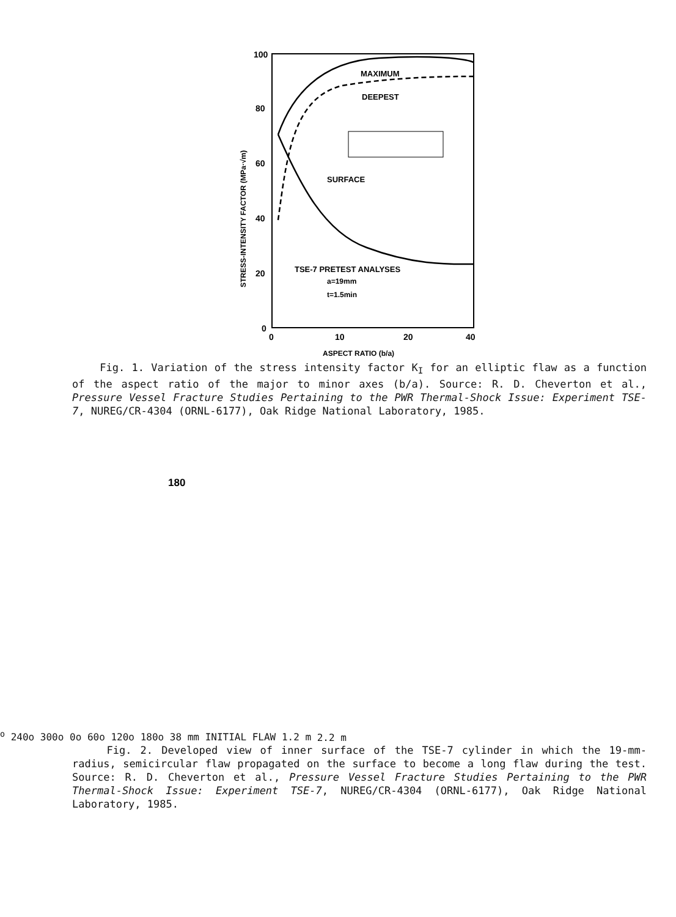100
80
60
40
20
0
0
10
20
40
ASPECT RATIO (b/a)
STRESS-INTENSITY FACTOR (MPa·√m)
MAXIMUM
DEEPEST
SURFACE
TSE-7 PRETEST ANALYSES
a=19mm
t=1.5min
Fig. 1. Variation of the stress intensity factor K<sub>I</sub> for an elliptic flaw as a function of the aspect ratio of the major to minor axes (b/a). Source: R. D. Cheverton et al., Pressure Vessel Fracture Studies Pertaining to the PWR Thermal-Shock Issue: Experiment TSE-7, NUREG/CR-4304 (ORNL-6177), Oak Ridge National Laboratory, 1985.
180o
240o
300o
0o
60o
120o
180o
38 mm
INITIAL
FLAW
1.2 m
2.2 m
Fig. 2. Developed view of inner surface of the TSE-7 cylinder in which the 19-mm-radius, semicircular flaw propagated on the surface to become a long flaw during the test. Source: R. D. Cheverton et al., Pressure Vessel Fracture Studies Pertaining to the PWR Thermal-Shock Issue: Experiment TSE-7, NUREG/CR-4304 (ORNL-6177), Oak Ridge National Laboratory, 1985.